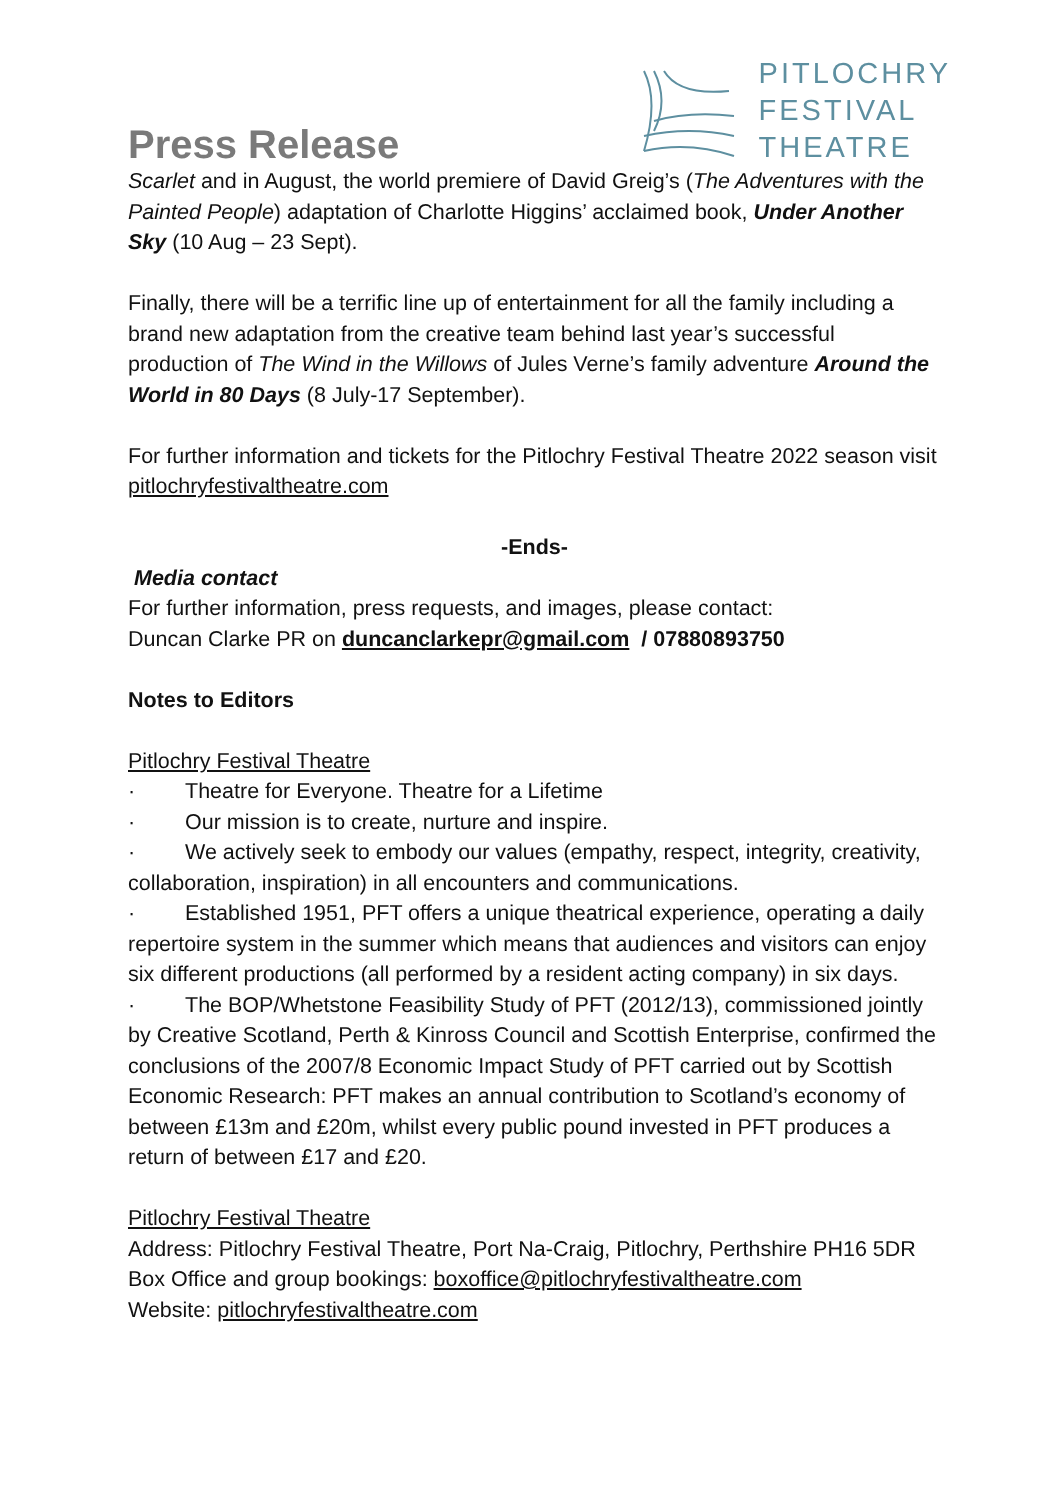Press Release
PITLOCHRY
FESTIVAL
THEATRE
Scarlet and in August, the world premiere of David Greig’s (The Adventures with the Painted People) adaptation of Charlotte Higgins’ acclaimed book, Under Another Sky (10 Aug – 23 Sept).
Finally, there will be a terrific line up of entertainment for all the family including a brand new adaptation from the creative team behind last year’s successful production of The Wind in the Willows of Jules Verne’s family adventure Around the World in 80 Days (8 July-17 September).
For further information and tickets for the Pitlochry Festival Theatre 2022 season visit pitlochryfestivaltheatre.com
-Ends-
Media contact
For further information, press requests, and images, please contact:
Duncan Clarke PR on duncanclarkepr@gmail.com / 07880893750
Notes to Editors
Pitlochry Festival Theatre
· Theatre for Everyone. Theatre for a Lifetime
· Our mission is to create, nurture and inspire.
· We actively seek to embody our values (empathy, respect, integrity, creativity, collaboration, inspiration) in all encounters and communications.
· Established 1951, PFT offers a unique theatrical experience, operating a daily repertoire system in the summer which means that audiences and visitors can enjoy six different productions (all performed by a resident acting company) in six days.
· The BOP/Whetstone Feasibility Study of PFT (2012/13), commissioned jointly by Creative Scotland, Perth & Kinross Council and Scottish Enterprise, confirmed the conclusions of the 2007/8 Economic Impact Study of PFT carried out by Scottish Economic Research: PFT makes an annual contribution to Scotland’s economy of between £13m and £20m, whilst every public pound invested in PFT produces a return of between £17 and £20.
Pitlochry Festival Theatre
Address: Pitlochry Festival Theatre, Port Na-Craig, Pitlochry, Perthshire PH16 5DR
Box Office and group bookings: boxoffice@pitlochryfestivaltheatre.com
Website: pitlochryfestivaltheatre.com